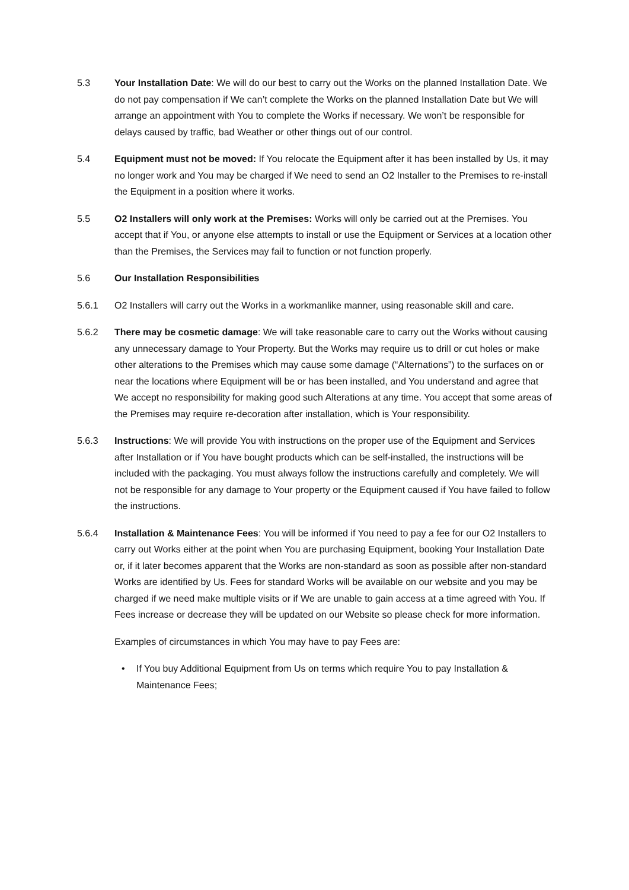5.3 Your Installation Date: We will do our best to carry out the Works on the planned Installation Date. We do not pay compensation if We can’t complete the Works on the planned Installation Date but We will arrange an appointment with You to complete the Works if necessary. We won’t be responsible for delays caused by traffic, bad Weather or other things out of our control.
5.4 Equipment must not be moved: If You relocate the Equipment after it has been installed by Us, it may no longer work and You may be charged if We need to send an O2 Installer to the Premises to re-install the Equipment in a position where it works.
5.5 O2 Installers will only work at the Premises: Works will only be carried out at the Premises. You accept that if You, or anyone else attempts to install or use the Equipment or Services at a location other than the Premises, the Services may fail to function or not function properly.
5.6 Our Installation Responsibilities
5.6.1 O2 Installers will carry out the Works in a workmanlike manner, using reasonable skill and care.
5.6.2 There may be cosmetic damage: We will take reasonable care to carry out the Works without causing any unnecessary damage to Your Property. But the Works may require us to drill or cut holes or make other alterations to the Premises which may cause some damage (“Alternations”) to the surfaces on or near the locations where Equipment will be or has been installed, and You understand and agree that We accept no responsibility for making good such Alterations at any time. You accept that some areas of the Premises may require re-decoration after installation, which is Your responsibility.
5.6.3 Instructions: We will provide You with instructions on the proper use of the Equipment and Services after Installation or if You have bought products which can be self-installed, the instructions will be included with the packaging. You must always follow the instructions carefully and completely. We will not be responsible for any damage to Your property or the Equipment caused if You have failed to follow the instructions.
5.6.4 Installation & Maintenance Fees: You will be informed if You need to pay a fee for our O2 Installers to carry out Works either at the point when You are purchasing Equipment, booking Your Installation Date or, if it later becomes apparent that the Works are non-standard as soon as possible after non-standard Works are identified by Us. Fees for standard Works will be available on our website and you may be charged if we need make multiple visits or if We are unable to gain access at a time agreed with You. If Fees increase or decrease they will be updated on our Website so please check for more information.
Examples of circumstances in which You may have to pay Fees are:
• If You buy Additional Equipment from Us on terms which require You to pay Installation & Maintenance Fees;